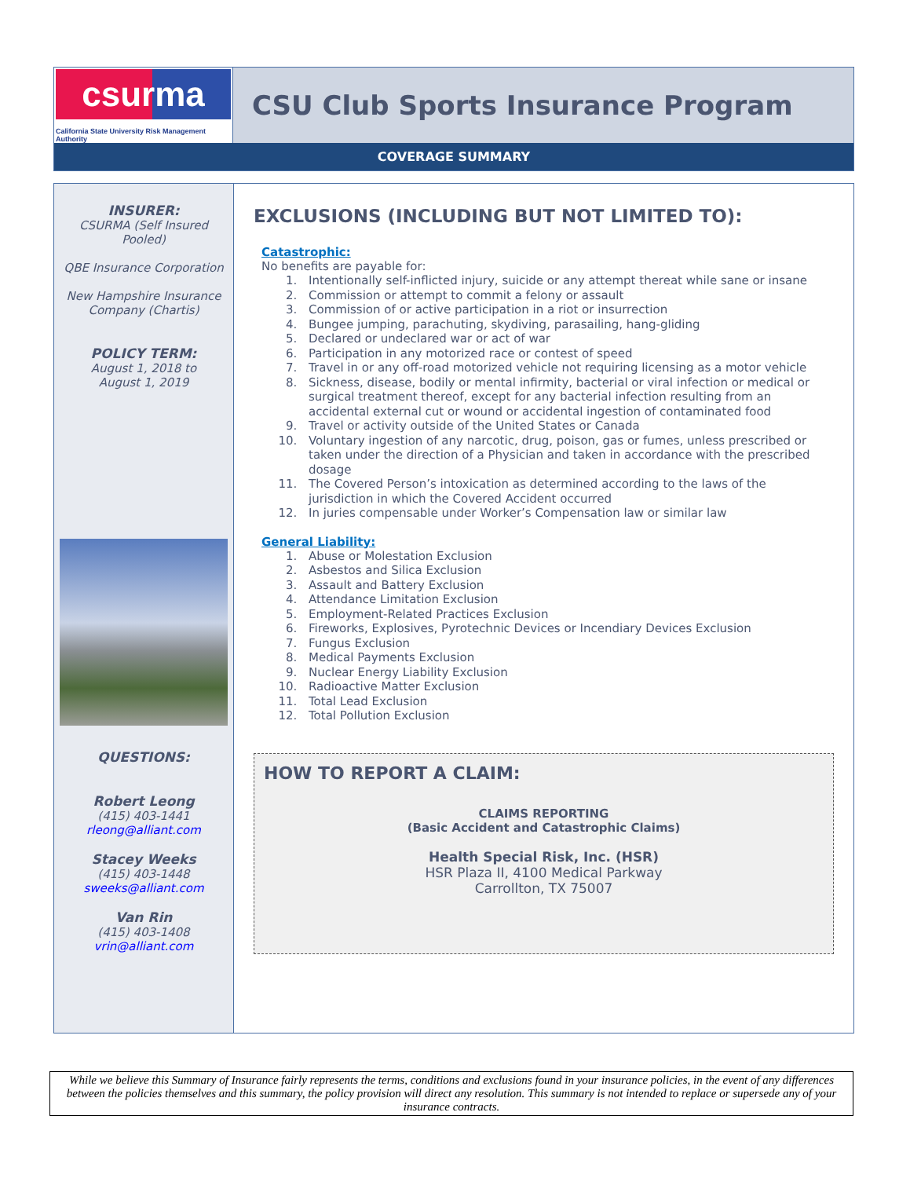csurma
California State University Risk Management Authority
CSU Club Sports Insurance Program
COVERAGE SUMMARY
INSURER:
CSURMA (Self Insured
Pooled)
QBE Insurance Corporation
New Hampshire Insurance
Company (Chartis)
POLICY TERM:
August 1, 2018 to
August 1, 2019
QUESTIONS:
Robert Leong
(415) 403-1441
rleong@alliant.com
Stacey Weeks
(415) 403-1448
sweeks@alliant.com
Van Rin
(415) 403-1408
vrin@alliant.com
EXCLUSIONS (INCLUDING BUT NOT LIMITED TO):
Catastrophic:
No benefits are payable for:
1. Intentionally self-inflicted injury, suicide or any attempt thereat while sane or insane
2. Commission or attempt to commit a felony or assault
3. Commission of or active participation in a riot or insurrection
4. Bungee jumping, parachuting, skydiving, parasailing, hang-gliding
5. Declared or undeclared war or act of war
6. Participation in any motorized race or contest of speed
7. Travel in or any off-road motorized vehicle not requiring licensing as a motor vehicle
8. Sickness, disease, bodily or mental infirmity, bacterial or viral infection or medical or surgical treatment thereof, except for any bacterial infection resulting from an accidental external cut or wound or accidental ingestion of contaminated food
9. Travel or activity outside of the United States or Canada
10. Voluntary ingestion of any narcotic, drug, poison, gas or fumes, unless prescribed or taken under the direction of a Physician and taken in accordance with the prescribed dosage
11. The Covered Person’s intoxication as determined according to the laws of the jurisdiction in which the Covered Accident occurred
12. In juries compensable under Worker’s Compensation law or similar law
General Liability:
1. Abuse or Molestation Exclusion
2. Asbestos and Silica Exclusion
3. Assault and Battery Exclusion
4. Attendance Limitation Exclusion
5. Employment-Related Practices Exclusion
6. Fireworks, Explosives, Pyrotechnic Devices or Incendiary Devices Exclusion
7. Fungus Exclusion
8. Medical Payments Exclusion
9. Nuclear Energy Liability Exclusion
10. Radioactive Matter Exclusion
11. Total Lead Exclusion
12. Total Pollution Exclusion
HOW TO REPORT A CLAIM:
CLAIMS REPORTING
(Basic Accident and Catastrophic Claims)
Health Special Risk, Inc. (HSR)
HSR Plaza II, 4100 Medical Parkway
Carrollton, TX 75007
While we believe this Summary of Insurance fairly represents the terms, conditions and exclusions found in your insurance policies, in the event of any differences between the policies themselves and this summary, the policy provision will direct any resolution. This summary is not intended to replace or supersede any of your insurance contracts.